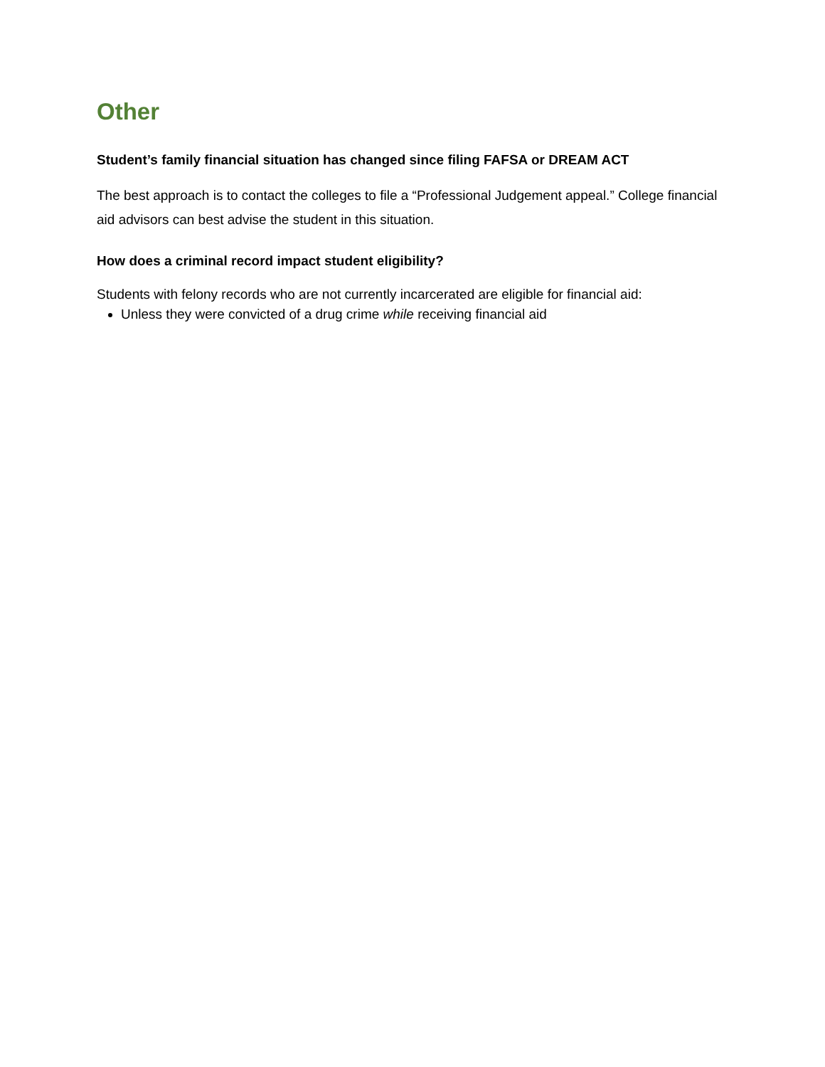Other
Student’s family financial situation has changed since filing FAFSA or DREAM ACT
The best approach is to contact the colleges to file a “Professional Judgement appeal.” College financial aid advisors can best advise the student in this situation.
How does a criminal record impact student eligibility?
Students with felony records who are not currently incarcerated are eligible for financial aid:
Unless they were convicted of a drug crime while receiving financial aid